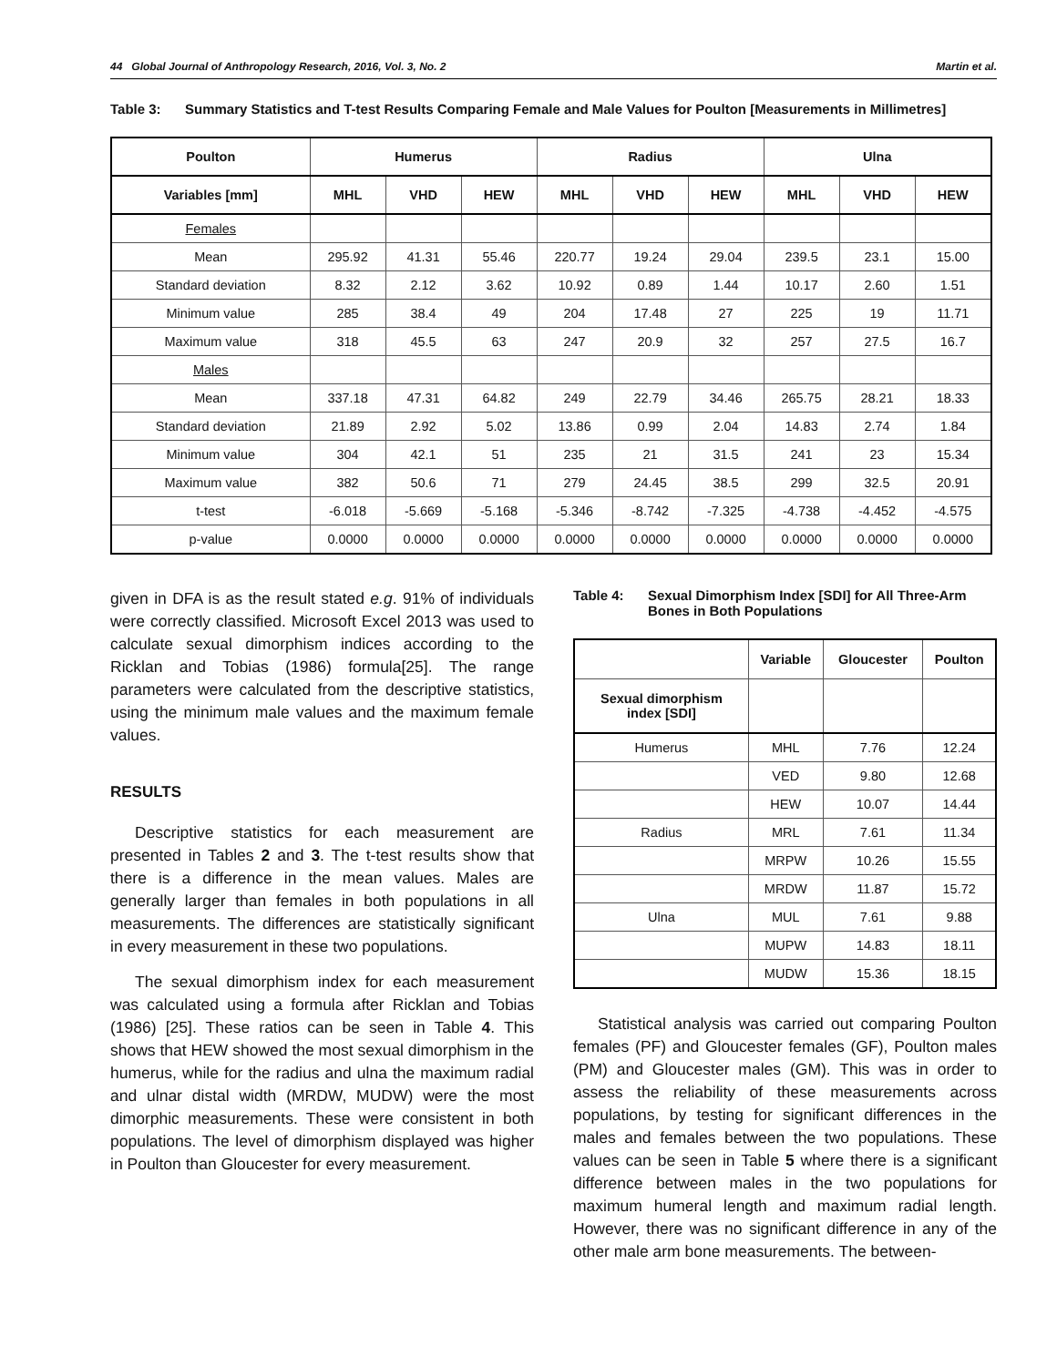44 Global Journal of Anthropology Research, 2016, Vol. 3, No. 2 Martin et al.
Table 3: Summary Statistics and T-test Results Comparing Female and Male Values for Poulton [Measurements in Millimetres]
| Poulton | Humerus | | | Radius | | | Ulna | | |
| --- | --- | --- | --- | --- | --- | --- | --- | --- | --- |
| Variables [mm] | MHL | VHD | HEW | MHL | VHD | HEW | MHL | VHD | HEW |
| Females | | | | | | | | | |
| Mean | 295.92 | 41.31 | 55.46 | 220.77 | 19.24 | 29.04 | 239.5 | 23.1 | 15.00 |
| Standard deviation | 8.32 | 2.12 | 3.62 | 10.92 | 0.89 | 1.44 | 10.17 | 2.60 | 1.51 |
| Minimum value | 285 | 38.4 | 49 | 204 | 17.48 | 27 | 225 | 19 | 11.71 |
| Maximum value | 318 | 45.5 | 63 | 247 | 20.9 | 32 | 257 | 27.5 | 16.7 |
| Males | | | | | | | | | |
| Mean | 337.18 | 47.31 | 64.82 | 249 | 22.79 | 34.46 | 265.75 | 28.21 | 18.33 |
| Standard deviation | 21.89 | 2.92 | 5.02 | 13.86 | 0.99 | 2.04 | 14.83 | 2.74 | 1.84 |
| Minimum value | 304 | 42.1 | 51 | 235 | 21 | 31.5 | 241 | 23 | 15.34 |
| Maximum value | 382 | 50.6 | 71 | 279 | 24.45 | 38.5 | 299 | 32.5 | 20.91 |
| t-test | -6.018 | -5.669 | -5.168 | -5.346 | -8.742 | -7.325 | -4.738 | -4.452 | -4.575 |
| p-value | 0.0000 | 0.0000 | 0.0000 | 0.0000 | 0.0000 | 0.0000 | 0.0000 | 0.0000 | 0.0000 |
given in DFA is as the result stated e.g. 91% of individuals were correctly classified. Microsoft Excel 2013 was used to calculate sexual dimorphism indices according to the Ricklan and Tobias (1986) formula[25]. The range parameters were calculated from the descriptive statistics, using the minimum male values and the maximum female values.
RESULTS
Descriptive statistics for each measurement are presented in Tables 2 and 3. The t-test results show that there is a difference in the mean values. Males are generally larger than females in both populations in all measurements. The differences are statistically significant in every measurement in these two populations.
The sexual dimorphism index for each measurement was calculated using a formula after Ricklan and Tobias (1986) [25]. These ratios can be seen in Table 4. This shows that HEW showed the most sexual dimorphism in the humerus, while for the radius and ulna the maximum radial and ulnar distal width (MRDW, MUDW) were the most dimorphic measurements. These were consistent in both populations. The level of dimorphism displayed was higher in Poulton than Gloucester for every measurement.
Table 4: Sexual Dimorphism Index [SDI] for All Three-Arm Bones in Both Populations
| | Variable | Gloucester | Poulton |
| --- | --- | --- | --- |
| Sexual dimorphism index [SDI] | | | |
| Humerus | MHL | 7.76 | 12.24 |
| | VED | 9.80 | 12.68 |
| | HEW | 10.07 | 14.44 |
| Radius | MRL | 7.61 | 11.34 |
| | MRPW | 10.26 | 15.55 |
| | MRDW | 11.87 | 15.72 |
| Ulna | MUL | 7.61 | 9.88 |
| | MUPW | 14.83 | 18.11 |
| | MUDW | 15.36 | 18.15 |
Statistical analysis was carried out comparing Poulton females (PF) and Gloucester females (GF), Poulton males (PM) and Gloucester males (GM). This was in order to assess the reliability of these measurements across populations, by testing for significant differences in the males and females between the two populations. These values can be seen in Table 5 where there is a significant difference between males in the two populations for maximum humeral length and maximum radial length. However, there was no significant difference in any of the other male arm bone measurements. The between-